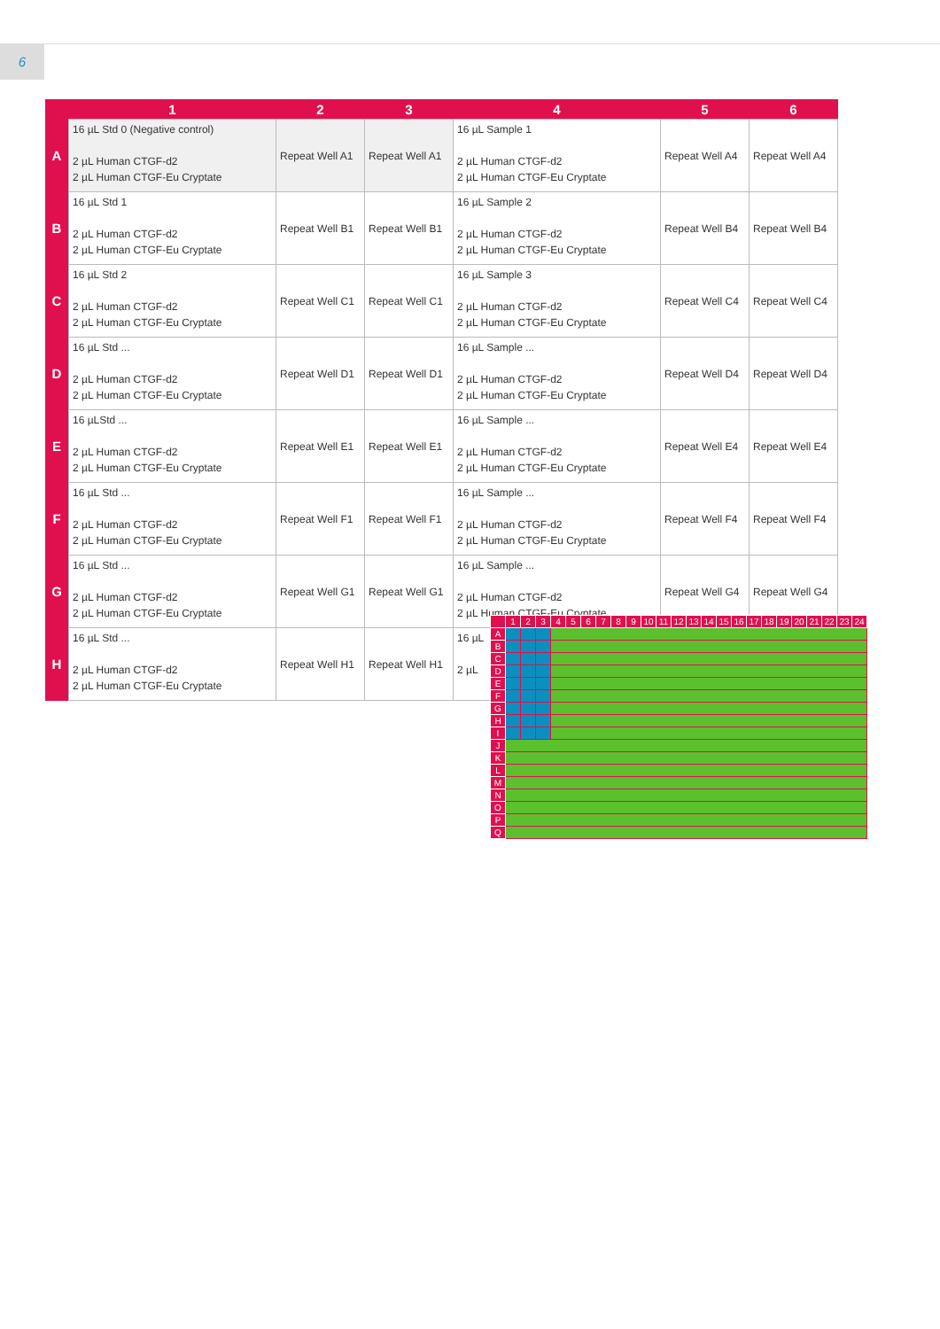6
| | 1 | 2 | 3 | 4 | 5 | 6 |
| --- | --- | --- | --- | --- | --- | --- |
| A | 16 µL Std 0 (Negative control) 2 µL Human CTGF-d2 2 µL Human CTGF-Eu Cryptate | Repeat Well A1 | Repeat Well A1 | 16 µL Sample 1 2 µL Human CTGF-d2 2 µL Human CTGF-Eu Cryptate | Repeat Well A4 | Repeat Well A4 |
| B | 16 µL Std 1 2 µL Human CTGF-d2 2 µL Human CTGF-Eu Cryptate | Repeat Well B1 | Repeat Well B1 | 16 µL Sample 2 2 µL Human CTGF-d2 2 µL Human CTGF-Eu Cryptate | Repeat Well B4 | Repeat Well B4 |
| C | 16 µL Std 2 2 µL Human CTGF-d2 2 µL Human CTGF-Eu Cryptate | Repeat Well C1 | Repeat Well C1 | 16 µL Sample 3 2 µL Human CTGF-d2 2 µL Human CTGF-Eu Cryptate | Repeat Well C4 | Repeat Well C4 |
| D | 16 µL Std ... 2 µL Human CTGF-d2 2 µL Human CTGF-Eu Cryptate | Repeat Well D1 | Repeat Well D1 | 16 µL Sample ... 2 µL Human CTGF-d2 2 µL Human CTGF-Eu Cryptate | Repeat Well D4 | Repeat Well D4 |
| E | 16 µLStd ... 2 µL Human CTGF-d2 2 µL Human CTGF-Eu Cryptate | Repeat Well E1 | Repeat Well E1 | 16 µL Sample ... 2 µL Human CTGF-d2 2 µL Human CTGF-Eu Cryptate | Repeat Well E4 | Repeat Well E4 |
| F | 16 µL Std ... 2 µL Human CTGF-d2 2 µL Human CTGF-Eu Cryptate | Repeat Well F1 | Repeat Well F1 | 16 µL Sample ... 2 µL Human CTGF-d2 2 µL Human CTGF-Eu Cryptate | Repeat Well F4 | Repeat Well F4 |
| G | 16 µL Std ... 2 µL Human CTGF-d2 2 µL Human CTGF-Eu Cryptate | Repeat Well G1 | Repeat Well G1 | 16 µL Sample ... 2 µL Human CTGF-d2 2 µL Human CTGF-Eu Cryptate | Repeat Well G4 | Repeat Well G4 |
| H | 16 µL Std ... 2 µL Human CTGF-d2 2 µL Human CTGF-Eu Cryptate | Repeat Well H1 | Repeat Well H1 | 16 µL 2 µL | | |
| | 1 | 2 | 3 | 4 | 5 | 6 | 7 | 8 | 9 | 10 | 11 | 12 | 13 | 14 | 15 | 16 | 17 | 18 | 19 | 20 | 21 | 22 | 23 | 24 |
| --- | --- | --- | --- | --- | --- | --- | --- | --- | --- | --- | --- | --- | --- | --- | --- | --- | --- | --- | --- | --- | --- | --- | --- | --- |
| A | | | | | | | | | | | | | | | | | | | | | | | | |
| B | | | | | | | | | | | | | | | | | | | | | | | | |
| C | | | | | | | | | | | | | | | | | | | | | | | | |
| D | | | | | | | | | | | | | | | | | | | | | | | | |
| E | | | | | | | | | | | | | | | | | | | | | | | | |
| F | | | | | | | | | | | | | | | | | | | | | | | | |
| G | | | | | | | | | | | | | | | | | | | | | | | | |
| H | | | | | | | | | | | | | | | | | | | | | | | | |
| I | | | | | | | | | | | | | | | | | | | | | | | | |
| J | | | | | | | | | | | | | | | | | | | | | | | | |
| K | | | | | | | | | | | | | | | | | | | | | | | | |
| L | | | | | | | | | | | | | | | | | | | | | | | | |
| M | | | | | | | | | | | | | | | | | | | | | | | | |
| N | | | | | | | | | | | | | | | | | | | | | | | | |
| O | | | | | | | | | | | | | | | | | | | | | | | | |
| P | | | | | | | | | | | | | | | | | | | | | | | | |
| Q | | | | | | | | | | | | | | | | | | | | | | | | |